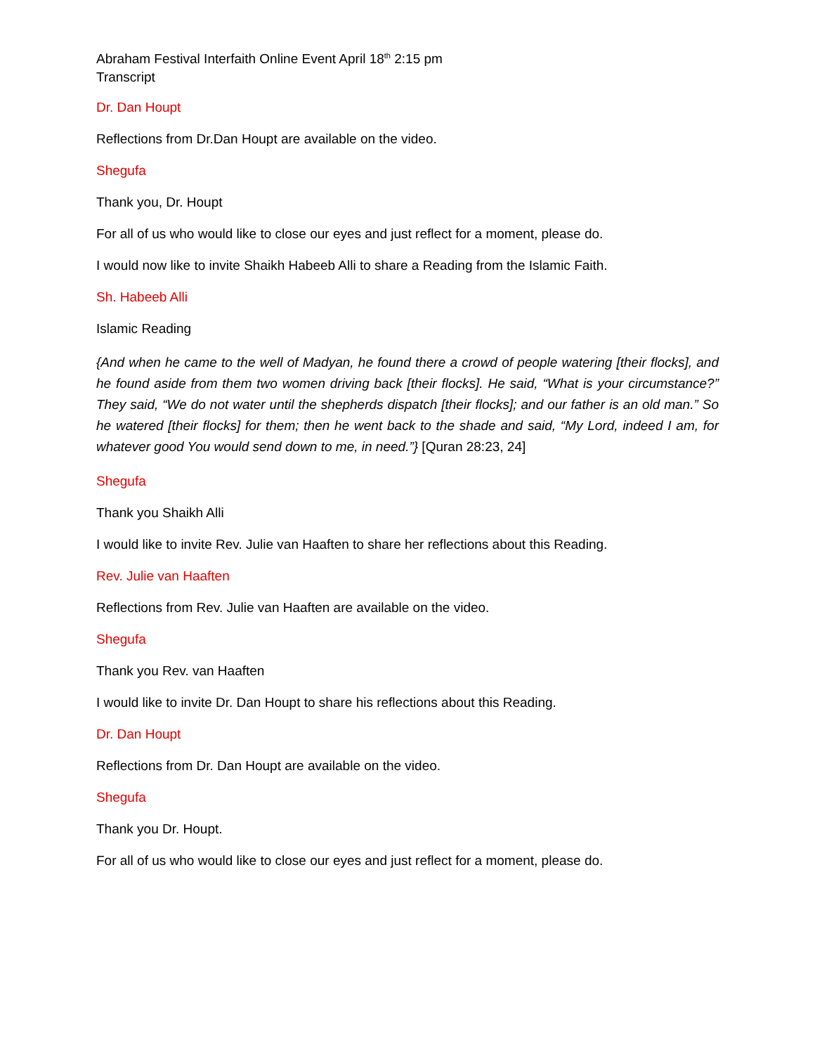Abraham Festival Interfaith Online Event April 18<sup>th</sup> 2:15 pm
Transcript
Dr. Dan Houpt
Reflections from Dr.Dan Houpt are available on the video.
Shegufa
Thank you, Dr. Houpt
For all of us who would like to close our eyes and just reflect for a moment, please do.
I would now like to invite Shaikh Habeeb Alli to share a Reading from the Islamic Faith.
Sh. Habeeb Alli
Islamic Reading
{And when he came to the well of Madyan, he found there a crowd of people watering [their flocks], and he found aside from them two women driving back [their flocks]. He said, “What is your circumstance?” They said, “We do not water until the shepherds dispatch [their flocks]; and our father is an old man.” So he watered [their flocks] for them; then he went back to the shade and said, “My Lord, indeed I am, for whatever good You would send down to me, in need.”} [Quran 28:23, 24]
Shegufa
Thank you Shaikh Alli
I would like to invite Rev. Julie van Haaften to share her reflections about this Reading.
Rev. Julie van Haaften
Reflections from Rev. Julie van Haaften are available on the video.
Shegufa
Thank you Rev. van Haaften
I would like to invite Dr. Dan Houpt to share his reflections about this Reading.
Dr. Dan Houpt
Reflections from Dr. Dan Houpt are available on the video.
Shegufa
Thank you Dr. Houpt.
For all of us who would like to close our eyes and just reflect for a moment, please do.